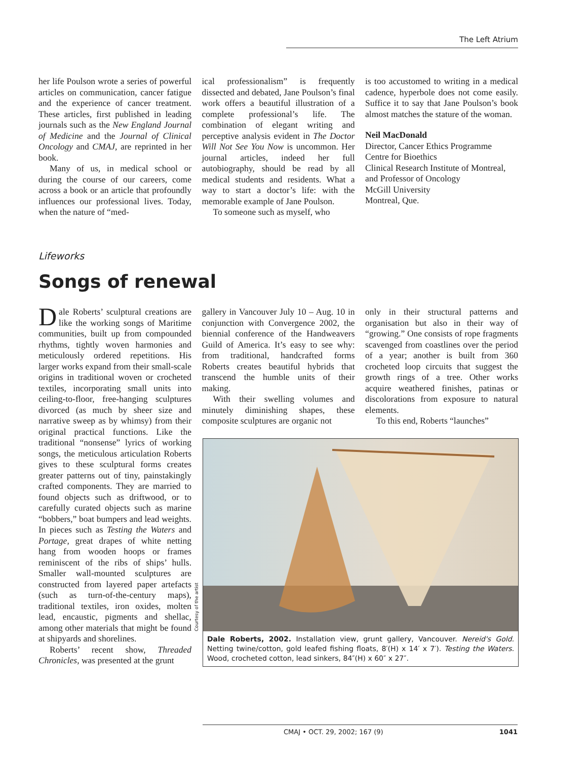The Left Atrium
her life Poulson wrote a series of powerful articles on communication, cancer fatigue and the experience of cancer treatment. These articles, first published in leading journals such as the New England Journal of Medicine and the Journal of Clinical Oncology and CMAJ, are reprinted in her book.
Many of us, in medical school or during the course of our careers, come across a book or an article that profoundly influences our professional lives. Today, when the nature of “med-
ical professionalism” is frequently dissected and debated, Jane Poulson’s final work offers a beautiful illustration of a complete professional’s life. The combination of elegant writing and perceptive analysis evident in The Doctor Will Not See You Now is uncommon. Her journal articles, indeed her full autobiography, should be read by all medical students and residents. What a way to start a doctor’s life: with the memorable example of Jane Poulson.
To someone such as myself, who
is too accustomed to writing in a medical cadence, hyperbole does not come easily. Suffice it to say that Jane Poulson’s book almost matches the stature of the woman.
Neil MacDonald
Director, Cancer Ethics Programme
Centre for Bioethics
Clinical Research Institute of Montreal, and Professor of Oncology
McGill University
Montreal, Que.
Lifeworks
Songs of renewal
Dale Roberts’ sculptural creations are like the working songs of Maritime communities, built up from compounded rhythms, tightly woven harmonies and meticulously ordered repetitions. His larger works expand from their small-scale origins in traditional woven or crocheted textiles, incorporating small units into ceiling-to-floor, free-hanging sculptures divorced (as much by sheer size and narrative sweep as by whimsy) from their original practical functions. Like the traditional “nonsense” lyrics of working songs, the meticulous articulation Roberts gives to these sculptural forms creates greater patterns out of tiny, painstakingly crafted components. They are married to found objects such as driftwood, or to carefully curated objects such as marine “bobbers,” boat bumpers and lead weights. In pieces such as Testing the Waters and Portage, great drapes of white netting hang from wooden hoops or frames reminiscent of the ribs of ships’ hulls. Smaller wall-mounted sculptures are constructed from layered paper artefacts (such as turn-of-the-century maps), traditional textiles, iron oxides, molten lead, encaustic, pigments and shellac, among other materials that might be found at shipyards and shorelines.
Roberts’ recent show, Threaded Chronicles, was presented at the grunt
gallery in Vancouver July 10 – Aug. 10 in conjunction with Convergence 2002, the biennial conference of the Handweavers Guild of America. It’s easy to see why: from traditional, handcrafted forms Roberts creates beautiful hybrids that transcend the humble units of their making.
With their swelling volumes and minutely diminishing shapes, these composite sculptures are organic not
only in their structural patterns and organisation but also in their way of “growing.” One consists of rope fragments scavenged from coastlines over the period of a year; another is built from 360 crocheted loop circuits that suggest the growth rings of a tree. Other works acquire weathered finishes, patinas or discolorations from exposure to natural elements.
To this end, Roberts “launches”
Courtesy of the artist
Dale Roberts, 2002. Installation view, grunt gallery, Vancouver. Nereid's Gold. Netting twine/cotton, gold leafed fishing floats, 8′(H) x 14′ x 7′). Testing the Waters. Wood, crocheted cotton, lead sinkers, 84″(H) x 60″ x 27″.
CMAJ • OCT. 29, 2002; 167 (9) 1041